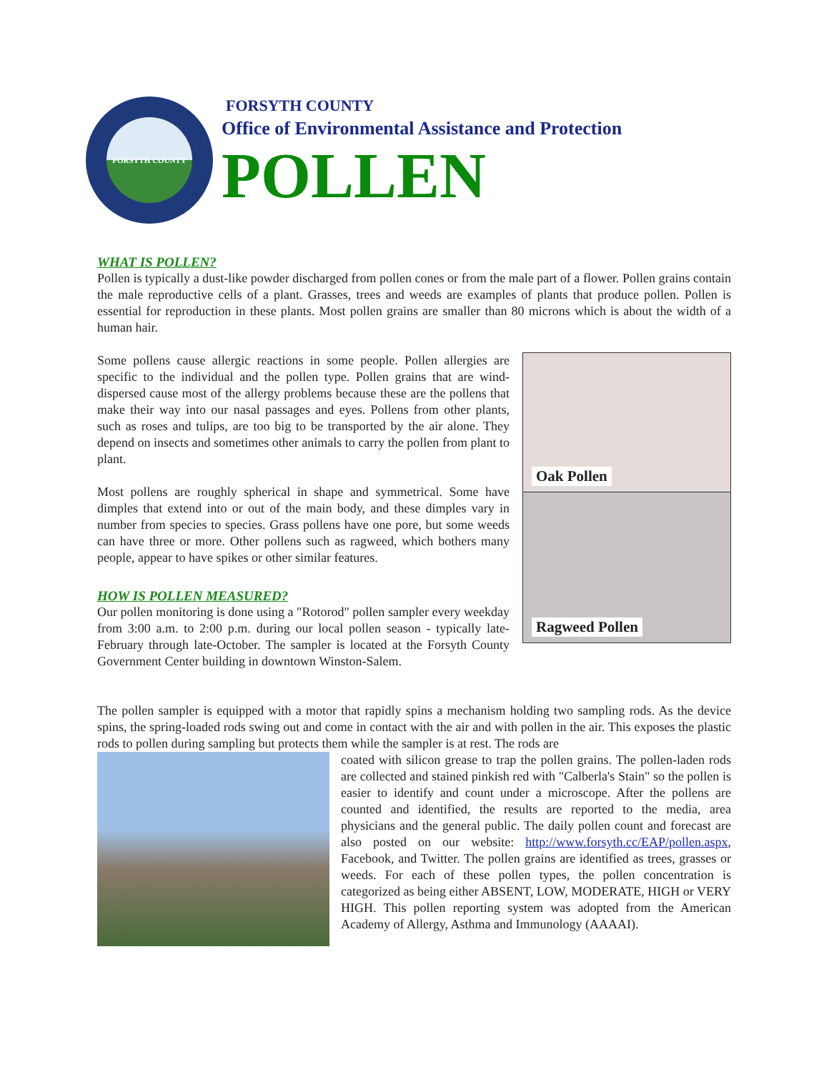FORSYTH COUNTY
FORSYTH COUNTY
Office of Environmental Assistance and Protection
POLLEN
WHAT IS POLLEN?
Pollen is typically a dust-like powder discharged from pollen cones or from the male part of a flower. Pollen grains contain the male reproductive cells of a plant. Grasses, trees and weeds are examples of plants that produce pollen. Pollen is essential for reproduction in these plants. Most pollen grains are smaller than 80 microns which is about the width of a human hair.
Oak Pollen
Ragweed Pollen
Some pollens cause allergic reactions in some people. Pollen allergies are specific to the individual and the pollen type. Pollen grains that are wind-dispersed cause most of the allergy problems because these are the pollens that make their way into our nasal passages and eyes. Pollens from other plants, such as roses and tulips, are too big to be transported by the air alone. They depend on insects and sometimes other animals to carry the pollen from plant to plant.
Most pollens are roughly spherical in shape and symmetrical. Some have dimples that extend into or out of the main body, and these dimples vary in number from species to species. Grass pollens have one pore, but some weeds can have three or more. Other pollens such as ragweed, which bothers many people, appear to have spikes or other similar features.
HOW IS POLLEN MEASURED?
Our pollen monitoring is done using a "Rotorod" pollen sampler every weekday from 3:00 a.m. to 2:00 p.m. during our local pollen season - typically late-February through late-October. The sampler is located at the Forsyth County Government Center building in downtown Winston-Salem.
The pollen sampler is equipped with a motor that rapidly spins a mechanism holding two sampling rods. As the device spins, the spring-loaded rods swing out and come in contact with the air and with pollen in the air. This exposes the plastic rods to pollen during sampling but protects them while the sampler is at rest. The rods are
coated with silicon grease to trap the pollen grains. The pollen-laden rods are collected and stained pinkish red with "Calberla's Stain" so the pollen is easier to identify and count under a microscope. After the pollens are counted and identified, the results are reported to the media, area physicians and the general public. The daily pollen count and forecast are also posted on our website: http://www.forsyth.cc/EAP/pollen.aspx, Facebook, and Twitter. The pollen grains are identified as trees, grasses or weeds. For each of these pollen types, the pollen concentration is categorized as being either ABSENT, LOW, MODERATE, HIGH or VERY HIGH. This pollen reporting system was adopted from the American Academy of Allergy, Asthma and Immunology (AAAAI).